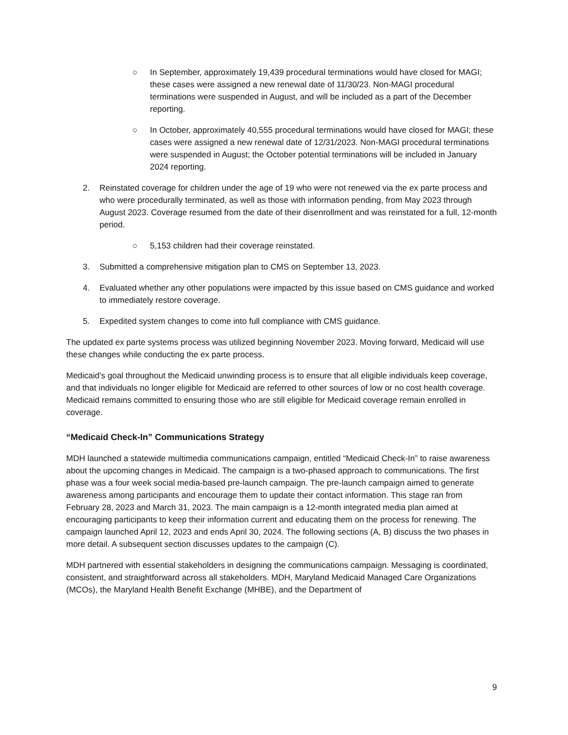○ In September, approximately 19,439 procedural terminations would have closed for MAGI; these cases were assigned a new renewal date of 11/30/23. Non-MAGI procedural terminations were suspended in August, and will be included as a part of the December reporting.
○ In October, approximately 40,555 procedural terminations would have closed for MAGI; these cases were assigned a new renewal date of 12/31/2023. Non-MAGI procedural terminations were suspended in August; the October potential terminations will be included in January 2024 reporting.
2. Reinstated coverage for children under the age of 19 who were not renewed via the ex parte process and who were procedurally terminated, as well as those with information pending, from May 2023 through August 2023. Coverage resumed from the date of their disenrollment and was reinstated for a full, 12-month period.
○ 5,153 children had their coverage reinstated.
3. Submitted a comprehensive mitigation plan to CMS on September 13, 2023.
4. Evaluated whether any other populations were impacted by this issue based on CMS guidance and worked to immediately restore coverage.
5. Expedited system changes to come into full compliance with CMS guidance.
The updated ex parte systems process was utilized beginning November 2023. Moving forward, Medicaid will use these changes while conducting the ex parte process.
Medicaid's goal throughout the Medicaid unwinding process is to ensure that all eligible individuals keep coverage, and that individuals no longer eligible for Medicaid are referred to other sources of low or no cost health coverage. Medicaid remains committed to ensuring those who are still eligible for Medicaid coverage remain enrolled in coverage.
“Medicaid Check-In” Communications Strategy
MDH launched a statewide multimedia communications campaign, entitled “Medicaid Check-In” to raise awareness about the upcoming changes in Medicaid. The campaign is a two-phased approach to communications. The first phase was a four week social media-based pre-launch campaign. The pre-launch campaign aimed to generate awareness among participants and encourage them to update their contact information. This stage ran from February 28, 2023 and March 31, 2023. The main campaign is a 12-month integrated media plan aimed at encouraging participants to keep their information current and educating them on the process for renewing. The campaign launched April 12, 2023 and ends April 30, 2024. The following sections (A, B) discuss the two phases in more detail. A subsequent section discusses updates to the campaign (C).
MDH partnered with essential stakeholders in designing the communications campaign. Messaging is coordinated, consistent, and straightforward across all stakeholders. MDH, Maryland Medicaid Managed Care Organizations (MCOs), the Maryland Health Benefit Exchange (MHBE), and the Department of
9